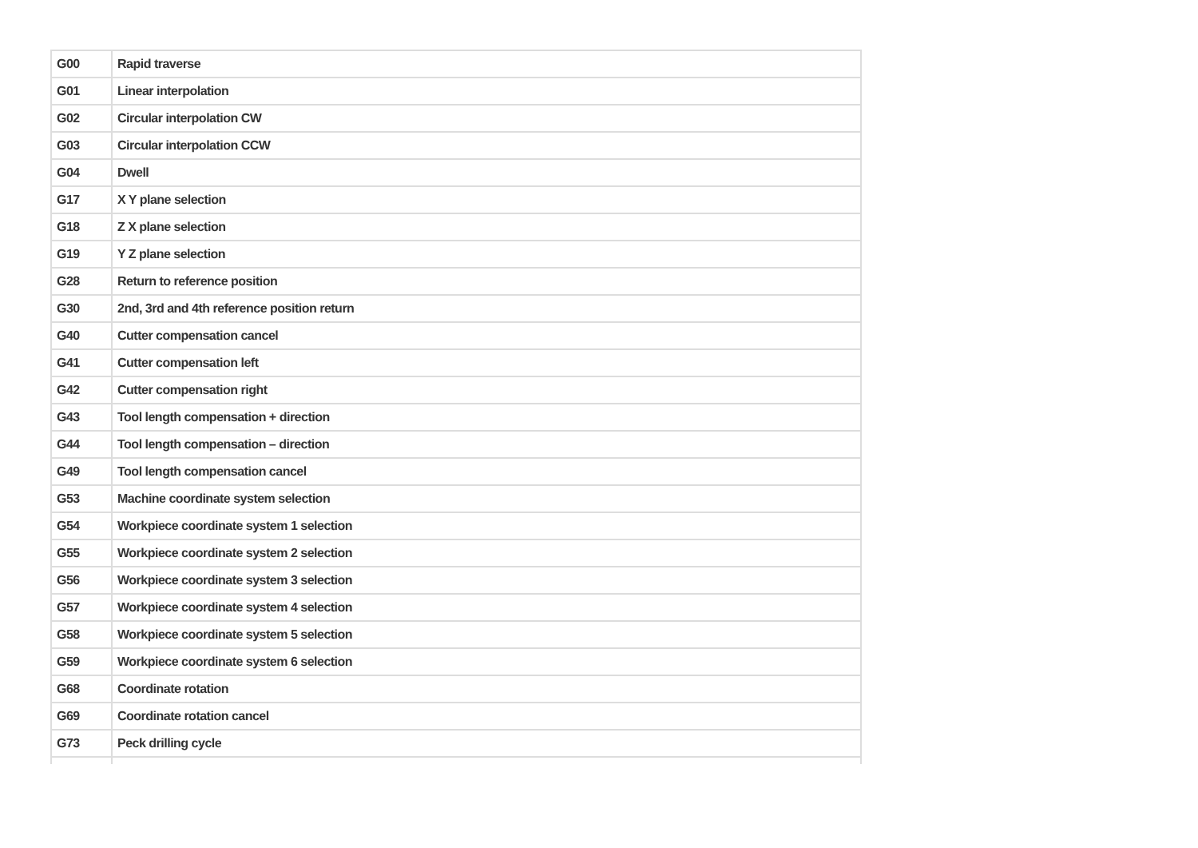| G00 | Rapid traverse |
| G01 | Linear interpolation |
| G02 | Circular interpolation CW |
| G03 | Circular interpolation CCW |
| G04 | Dwell |
| G17 | X Y plane selection |
| G18 | Z X plane selection |
| G19 | Y Z plane selection |
| G28 | Return to reference position |
| G30 | 2nd, 3rd and 4th reference position return |
| G40 | Cutter compensation cancel |
| G41 | Cutter compensation left |
| G42 | Cutter compensation right |
| G43 | Tool length compensation + direction |
| G44 | Tool length compensation – direction |
| G49 | Tool length compensation cancel |
| G53 | Machine coordinate system selection |
| G54 | Workpiece coordinate system 1 selection |
| G55 | Workpiece coordinate system 2 selection |
| G56 | Workpiece coordinate system 3 selection |
| G57 | Workpiece coordinate system 4 selection |
| G58 | Workpiece coordinate system 5 selection |
| G59 | Workpiece coordinate system 6 selection |
| G68 | Coordinate rotation |
| G69 | Coordinate rotation cancel |
| G73 | Peck drilling cycle |